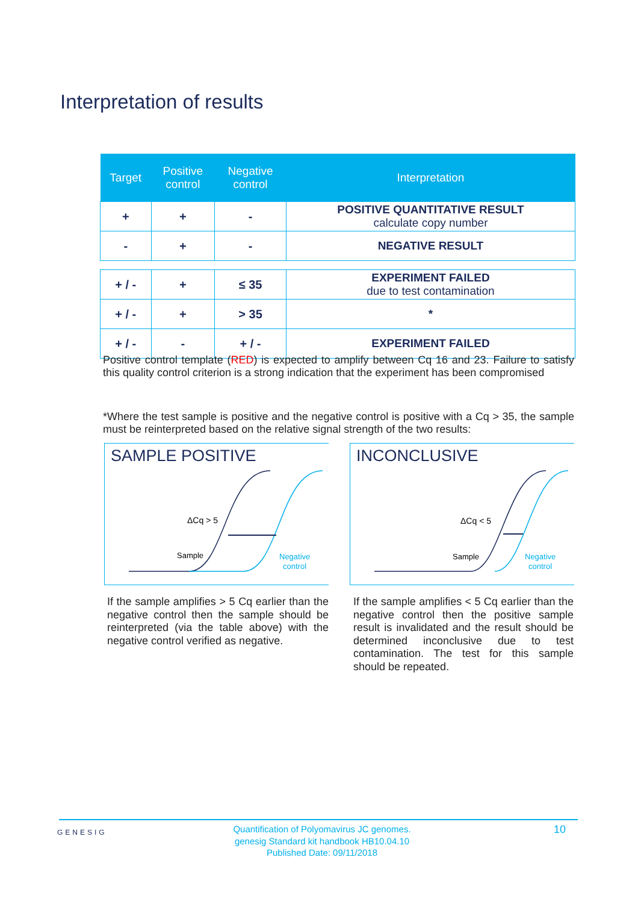Interpretation of results
| Target | Positive control | Negative control | Interpretation |
| --- | --- | --- | --- |
| + | + | - | POSITIVE QUANTITATIVE RESULT calculate copy number |
| - | + | - | NEGATIVE RESULT |
| + / - | + | ≤ 35 | EXPERIMENT FAILED due to test contamination |
| + / - | + | > 35 | * |
| + / - | - | + / - | EXPERIMENT FAILED |
Positive control template (RED) is expected to amplify between Cq 16 and 23. Failure to satisfy this quality control criterion is a strong indication that the experiment has been compromised
*Where the test sample is positive and the negative control is positive with a Cq > 35, the sample must be reinterpreted based on the relative signal strength of the two results:
SAMPLE POSITIVE
ΔCq > 5
Sample
Negative
control
INCONCLUSIVE
ΔCq < 5
Sample
Negative
control
If the sample amplifies > 5 Cq earlier than the negative control then the sample should be reinterpreted (via the table above) with the negative control verified as negative.
If the sample amplifies < 5 Cq earlier than the negative control then the positive sample result is invalidated and the result should be determined inconclusive due to test contamination. The test for this sample should be repeated.
GENESIG
Quantification of Polyomavirus JC genomes.
genesig Standard kit handbook HB10.04.10
Published Date: 09/11/2018
10